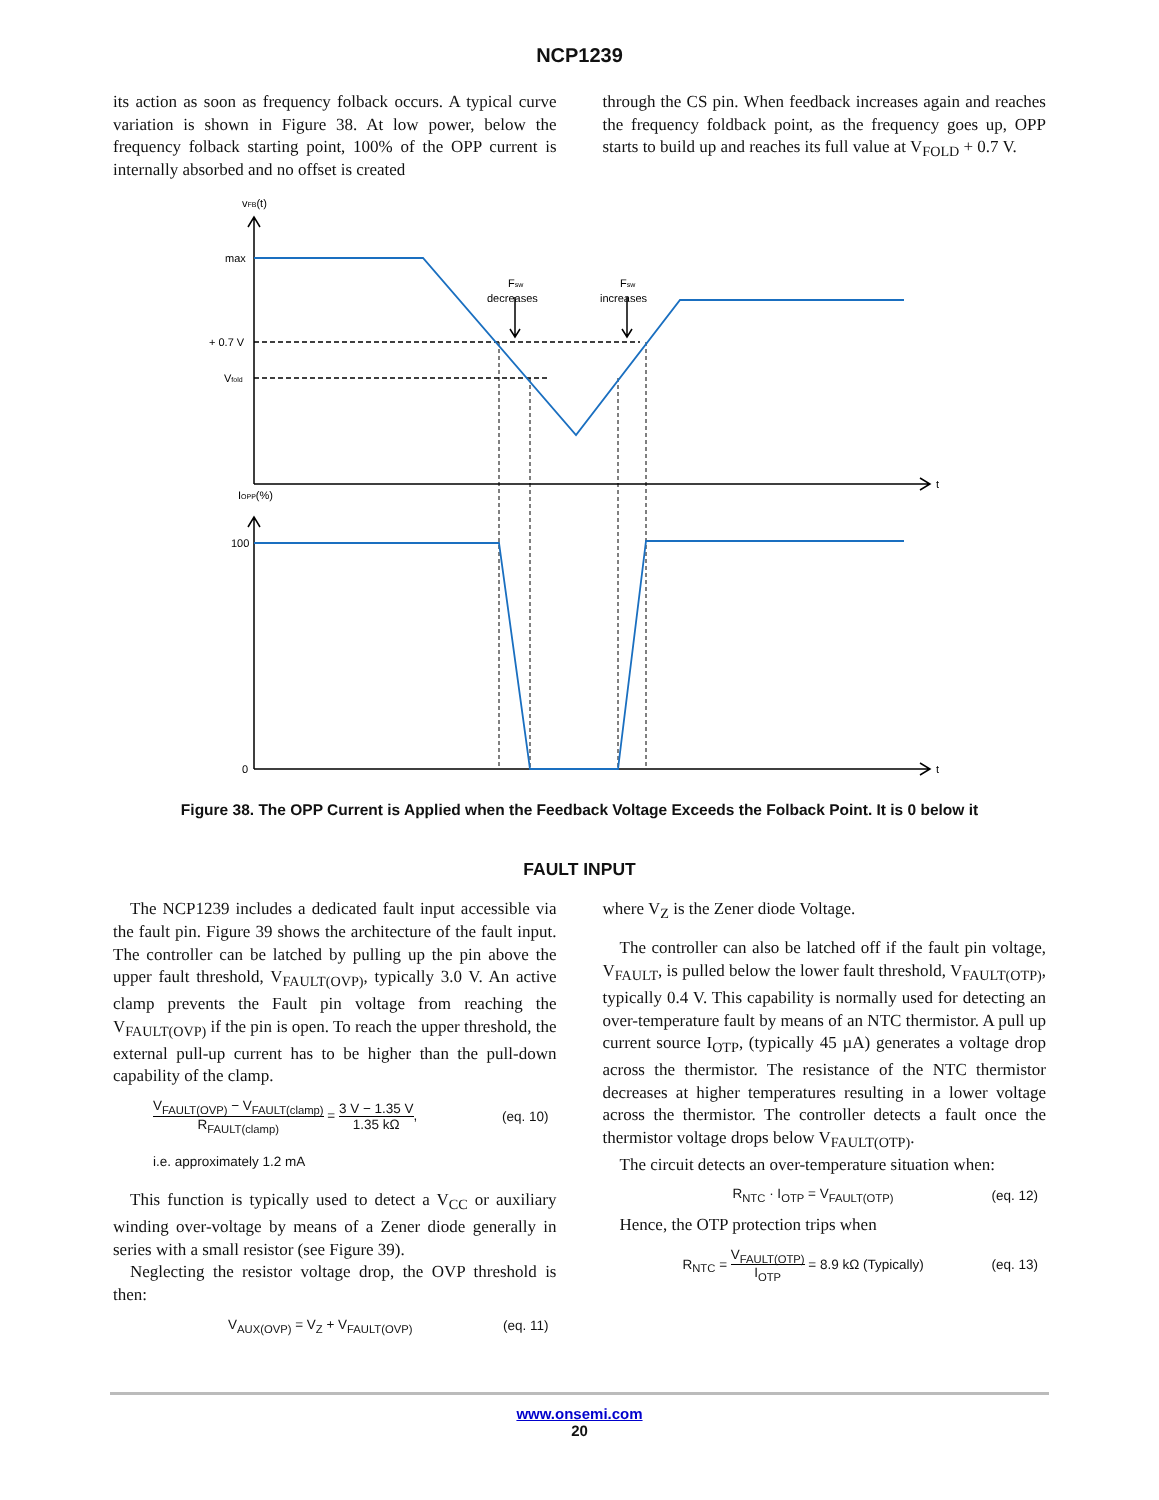NCP1239
its action as soon as frequency folback occurs. A typical curve variation is shown in Figure 38. At low power, below the frequency folback starting point, 100% of the OPP current is internally absorbed and no offset is created
through the CS pin. When feedback increases again and reaches the frequency foldback point, as the frequency goes up, OPP starts to build up and reaches its full value at V<sub>FOLD</sub> + 0.7 V.
vFB(t)
max
+ 0.7 V
Vfold
Fsw
decreases
Fsw
increases
t
t
IOPP(%)
100
0
Figure 38. The OPP Current is Applied when the Feedback Voltage Exceeds the Folback Point. It is 0 below it
FAULT INPUT
The NCP1239 includes a dedicated fault input accessible via the fault pin. Figure 39 shows the architecture of the fault input. The controller can be latched by pulling up the pin above the upper fault threshold, V<sub>FAULT(OVP)</sub>, typically 3.0 V. An active clamp prevents the Fault pin voltage from reaching the V<sub>FAULT(OVP)</sub> if the pin is open. To reach the upper threshold, the external pull-up current has to be higher than the pull-down capability of the clamp.
V<sub>FAULT(OVP)</sub> − V<sub>FAULT(clamp)</sub> R<sub>FAULT(clamp)</sub> = 3 V − 1.35 V 1.35 kΩ, (eq. 10)
i.e. approximately 1.2 mA
This function is typically used to detect a V<sub>CC</sub> or auxiliary winding over-voltage by means of a Zener diode generally in series with a small resistor (see Figure 39).
Neglecting the resistor voltage drop, the OVP threshold is then:
V<sub>AUX(OVP)</sub> = V<sub>Z</sub> + V<sub>FAULT(OVP)</sub> (eq. 11)
where V<sub>Z</sub> is the Zener diode Voltage.
The controller can also be latched off if the fault pin voltage, V<sub>FAULT</sub>, is pulled below the lower fault threshold, V<sub>FAULT(OTP)</sub>, typically 0.4 V. This capability is normally used for detecting an over-temperature fault by means of an NTC thermistor. A pull up current source I<sub>OTP</sub>, (typically 45 µA) generates a voltage drop across the thermistor. The resistance of the NTC thermistor decreases at higher temperatures resulting in a lower voltage across the thermistor. The controller detects a fault once the thermistor voltage drops below V<sub>FAULT(OTP)</sub>.
The circuit detects an over-temperature situation when:
R<sub>NTC</sub> · I<sub>OTP</sub> = V<sub>FAULT(OTP)</sub> (eq. 12)
Hence, the OTP protection trips when
R<sub>NTC</sub> = V<sub>FAULT(OTP)</sub> I<sub>OTP</sub> = 8.9 kΩ (Typically) (eq. 13)
www.onsemi.com
20